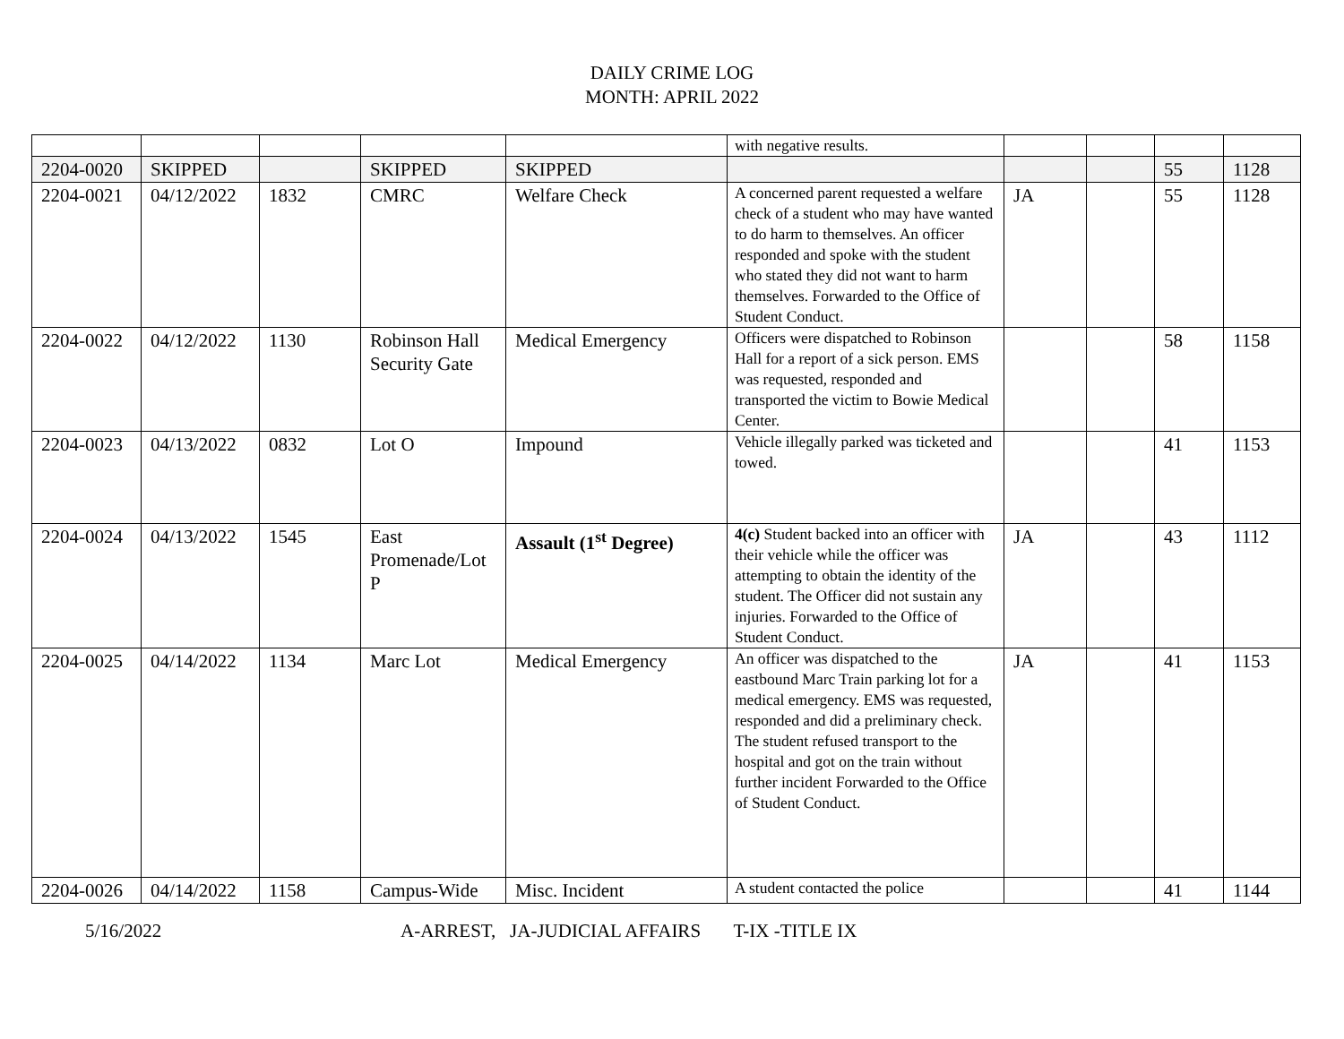DAILY CRIME LOG
MONTH: APRIL 2022
| | | | | | with negative results. | | | | |
| 2204-0020 | SKIPPED | | SKIPPED | SKIPPED | | | | 55 | 1128 |
| 2204-0021 | 04/12/2022 | 1832 | CMRC | Welfare Check | A concerned parent requested a welfare check of a student who may have wanted to do harm to themselves. An officer responded and spoke with the student who stated they did not want to harm themselves. Forwarded to the Office of Student Conduct. | JA | | 55 | 1128 |
| 2204-0022 | 04/12/2022 | 1130 | Robinson Hall Security Gate | Medical Emergency | Officers were dispatched to Robinson Hall for a report of a sick person. EMS was requested, responded and transported the victim to Bowie Medical Center. | | | 58 | 1158 |
| 2204-0023 | 04/13/2022 | 0832 | Lot O | Impound | Vehicle illegally parked was ticketed and towed. | | | 41 | 1153 |
| 2204-0024 | 04/13/2022 | 1545 | East Promenade/Lot P | Assault (1<sup>st</sup> Degree) | 4(c) Student backed into an officer with their vehicle while the officer was attempting to obtain the identity of the student. The Officer did not sustain any injuries. Forwarded to the Office of Student Conduct. | JA | | 43 | 1112 |
| 2204-0025 | 04/14/2022 | 1134 | Marc Lot | Medical Emergency | An officer was dispatched to the eastbound Marc Train parking lot for a medical emergency. EMS was requested, responded and did a preliminary check. The student refused transport to the hospital and got on the train without further incident Forwarded to the Office of Student Conduct. | JA | | 41 | 1153 |
| 2204-0026 | 04/14/2022 | 1158 | Campus-Wide | Misc. Incident | A student contacted the police | | | 41 | 1144 |
5/16/2022 A-ARREST, JA-JUDICIAL AFFAIRS T-IX -TITLE IX